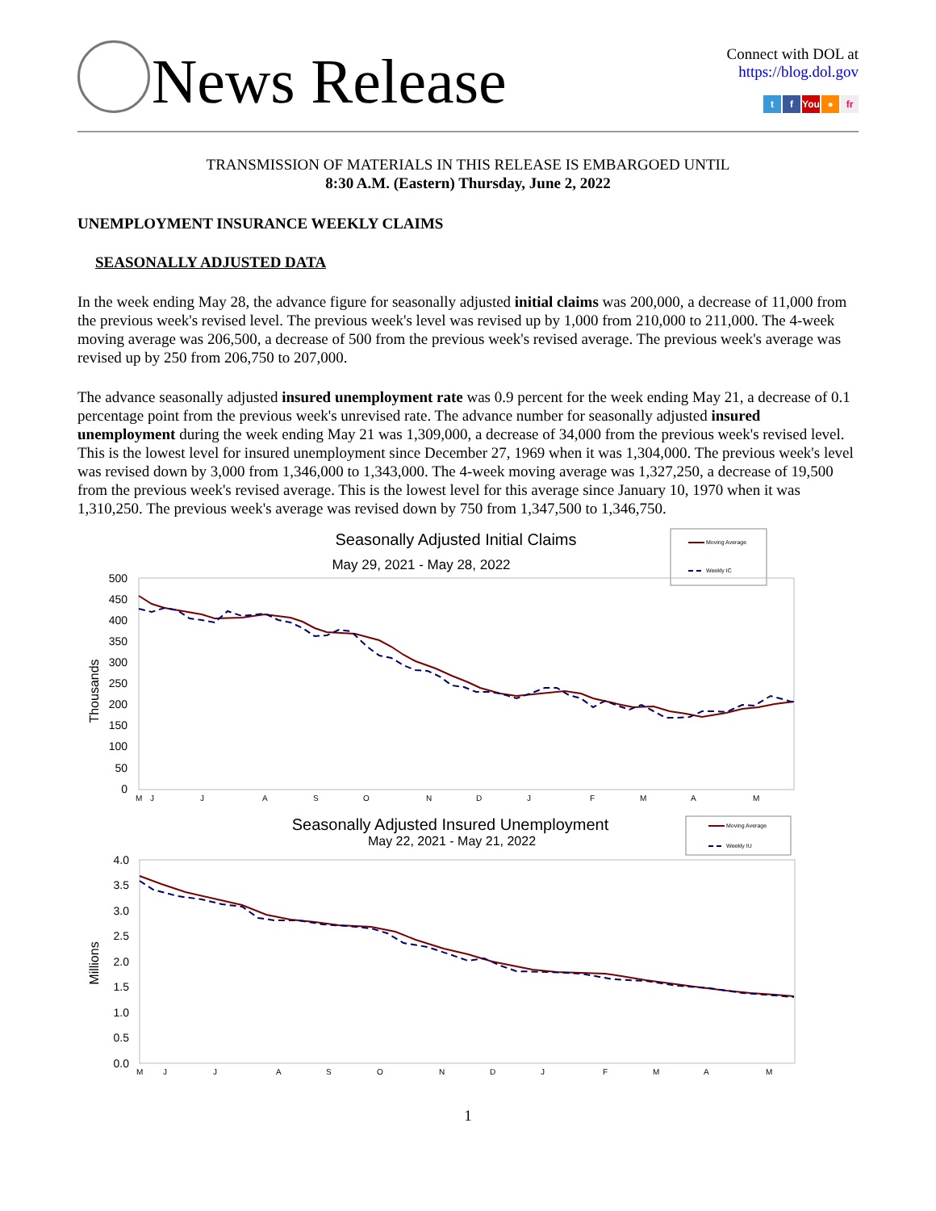News Release
Connect with DOL at
https://blog.dol.gov
t f You ● fr
TRANSMISSION OF MATERIALS IN THIS RELEASE IS EMBARGOED UNTIL
8:30 A.M. (Eastern) Thursday, June 2, 2022
UNEMPLOYMENT INSURANCE WEEKLY CLAIMS
SEASONALLY ADJUSTED DATA
In the week ending May 28, the advance figure for seasonally adjusted initial claims was 200,000, a decrease of 11,000 from the previous week's revised level. The previous week's level was revised up by 1,000 from 210,000 to 211,000. The 4-week moving average was 206,500, a decrease of 500 from the previous week's revised average. The previous week's average was revised up by 250 from 206,750 to 207,000.
The advance seasonally adjusted insured unemployment rate was 0.9 percent for the week ending May 21, a decrease of 0.1 percentage point from the previous week's unrevised rate. The advance number for seasonally adjusted insured unemployment during the week ending May 21 was 1,309,000, a decrease of 34,000 from the previous week's revised level. This is the lowest level for insured unemployment since December 27, 1969 when it was 1,304,000. The previous week's level was revised down by 3,000 from 1,346,000 to 1,343,000. The 4-week moving average was 1,327,250, a decrease of 19,500 from the previous week's revised average. This is the lowest level for this average since January 10, 1970 when it was 1,310,250. The previous week's average was revised down by 750 from 1,347,500 to 1,346,750.
Seasonally Adjusted Initial Claims
May 29, 2021 - May 28, 2022
Moving Average
Weekly IC
500
450
400
350
300
250
200
150
100
50
0
Thousands
M
J
J
A
S
O
N
D
J
F
M
A
M
Seasonally Adjusted Insured Unemployment
May 22, 2021 - May 21, 2022
Moving Average
Weekly IU
4.0
3.5
3.0
2.5
2.0
1.5
1.0
0.5
0.0
Millions
M
J
J
A
S
O
N
D
J
F
M
A
M
1